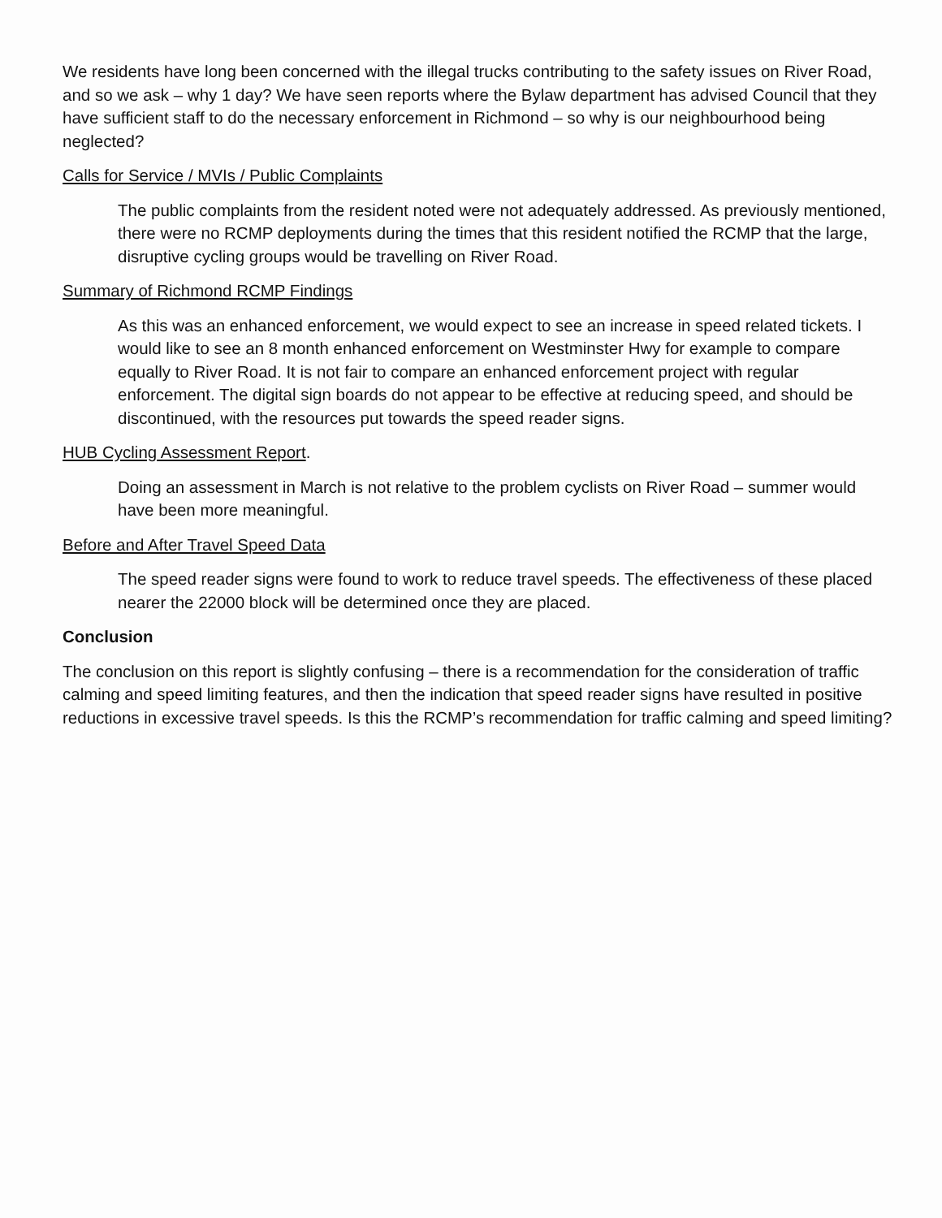We residents have long been concerned with the illegal trucks contributing to the safety issues on River Road, and so we ask – why 1 day? We have seen reports where the Bylaw department has advised Council that they have sufficient staff to do the necessary enforcement in Richmond – so why is our neighbourhood being neglected?
Calls for Service / MVIs / Public Complaints
The public complaints from the resident noted were not adequately addressed. As previously mentioned, there were no RCMP deployments during the times that this resident notified the RCMP that the large, disruptive cycling groups would be travelling on River Road.
Summary of Richmond RCMP Findings
As this was an enhanced enforcement, we would expect to see an increase in speed related tickets. I would like to see an 8 month enhanced enforcement on Westminster Hwy for example to compare equally to River Road. It is not fair to compare an enhanced enforcement project with regular enforcement. The digital sign boards do not appear to be effective at reducing speed, and should be discontinued, with the resources put towards the speed reader signs.
HUB Cycling Assessment Report.
Doing an assessment in March is not relative to the problem cyclists on River Road – summer would have been more meaningful.
Before and After Travel Speed Data
The speed reader signs were found to work to reduce travel speeds. The effectiveness of these placed nearer the 22000 block will be determined once they are placed.
Conclusion
The conclusion on this report is slightly confusing – there is a recommendation for the consideration of traffic calming and speed limiting features, and then the indication that speed reader signs have resulted in positive reductions in excessive travel speeds. Is this the RCMP’s recommendation for traffic calming and speed limiting?